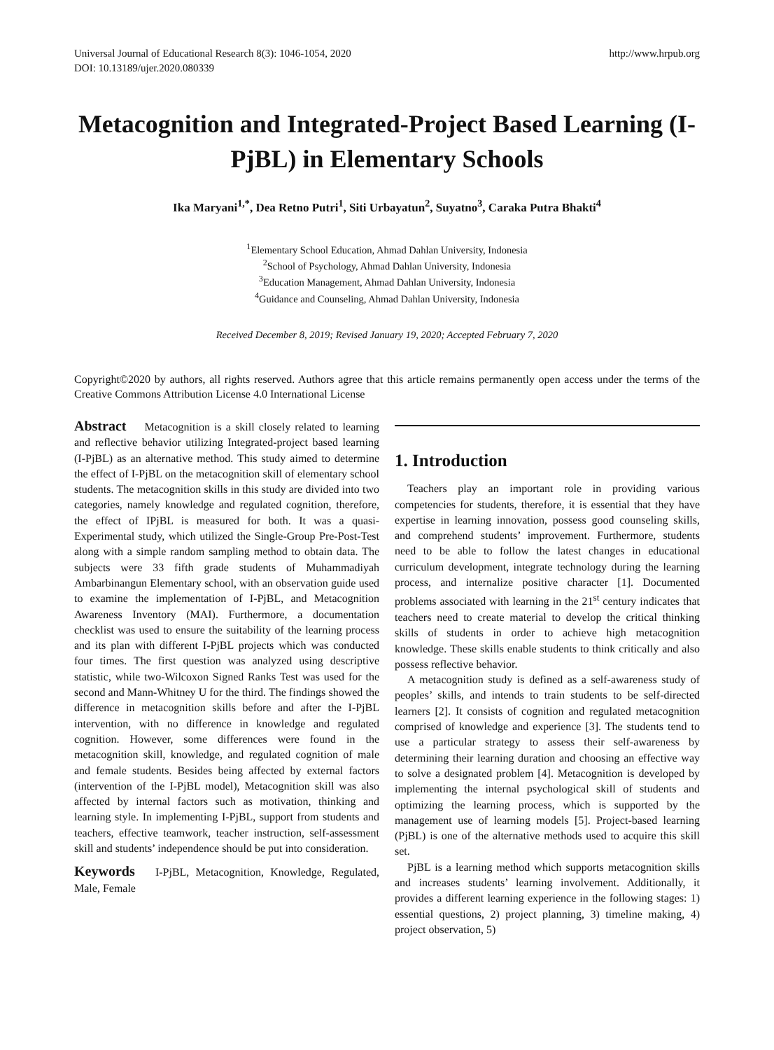Universal Journal of Educational Research 8(3): 1046-1054, 2020
DOI: 10.13189/ujer.2020.080339
http://www.hrpub.org
Metacognition and Integrated-Project Based Learning (I-PjBL) in Elementary Schools
Ika Maryani<sup>1,*</sup>, Dea Retno Putri<sup>1</sup>, Siti Urbayatun<sup>2</sup>, Suyatno<sup>3</sup>, Caraka Putra Bhakti<sup>4</sup>
<sup>1</sup> Elementary School Education, Ahmad Dahlan University, Indonesia
<sup>2</sup> School of Psychology, Ahmad Dahlan University, Indonesia
<sup>3</sup> Education Management, Ahmad Dahlan University, Indonesia
<sup>4</sup> Guidance and Counseling, Ahmad Dahlan University, Indonesia
Received December 8, 2019; Revised January 19, 2020; Accepted February 7, 2020
Copyright©2020 by authors, all rights reserved. Authors agree that this article remains permanently open access under the terms of the Creative Commons Attribution License 4.0 International License
Abstract Metacognition is a skill closely related to learning and reflective behavior utilizing Integrated-project based learning (I-PjBL) as an alternative method. This study aimed to determine the effect of I-PjBL on the metacognition skill of elementary school students. The metacognition skills in this study are divided into two categories, namely knowledge and regulated cognition, therefore, the effect of IPjBL is measured for both. It was a quasi-Experimental study, which utilized the Single-Group Pre-Post-Test along with a simple random sampling method to obtain data. The subjects were 33 fifth grade students of Muhammadiyah Ambarbinangun Elementary school, with an observation guide used to examine the implementation of I-PjBL, and Metacognition Awareness Inventory (MAI). Furthermore, a documentation checklist was used to ensure the suitability of the learning process and its plan with different I-PjBL projects which was conducted four times. The first question was analyzed using descriptive statistic, while two-Wilcoxon Signed Ranks Test was used for the second and Mann-Whitney U for the third. The findings showed the difference in metacognition skills before and after the I-PjBL intervention, with no difference in knowledge and regulated cognition. However, some differences were found in the metacognition skill, knowledge, and regulated cognition of male and female students. Besides being affected by external factors (intervention of the I-PjBL model), Metacognition skill was also affected by internal factors such as motivation, thinking and learning style. In implementing I-PjBL, support from students and teachers, effective teamwork, teacher instruction, self-assessment skill and students’ independence should be put into consideration.
Keywords I-PjBL, Metacognition, Knowledge, Regulated, Male, Female
1. Introduction
Teachers play an important role in providing various competencies for students, therefore, it is essential that they have expertise in learning innovation, possess good counseling skills, and comprehend students’ improvement. Furthermore, students need to be able to follow the latest changes in educational curriculum development, integrate technology during the learning process, and internalize positive character [1]. Documented problems associated with learning in the 21<sup>st</sup> century indicates that teachers need to create material to develop the critical thinking skills of students in order to achieve high metacognition knowledge. These skills enable students to think critically and also possess reflective behavior.
A metacognition study is defined as a self-awareness study of peoples’ skills, and intends to train students to be self-directed learners [2]. It consists of cognition and regulated metacognition comprised of knowledge and experience [3]. The students tend to use a particular strategy to assess their self-awareness by determining their learning duration and choosing an effective way to solve a designated problem [4]. Metacognition is developed by implementing the internal psychological skill of students and optimizing the learning process, which is supported by the management use of learning models [5]. Project-based learning (PjBL) is one of the alternative methods used to acquire this skill set.
PjBL is a learning method which supports metacognition skills and increases students’ learning involvement. Additionally, it provides a different learning experience in the following stages: 1) essential questions, 2) project planning, 3) timeline making, 4) project observation, 5)